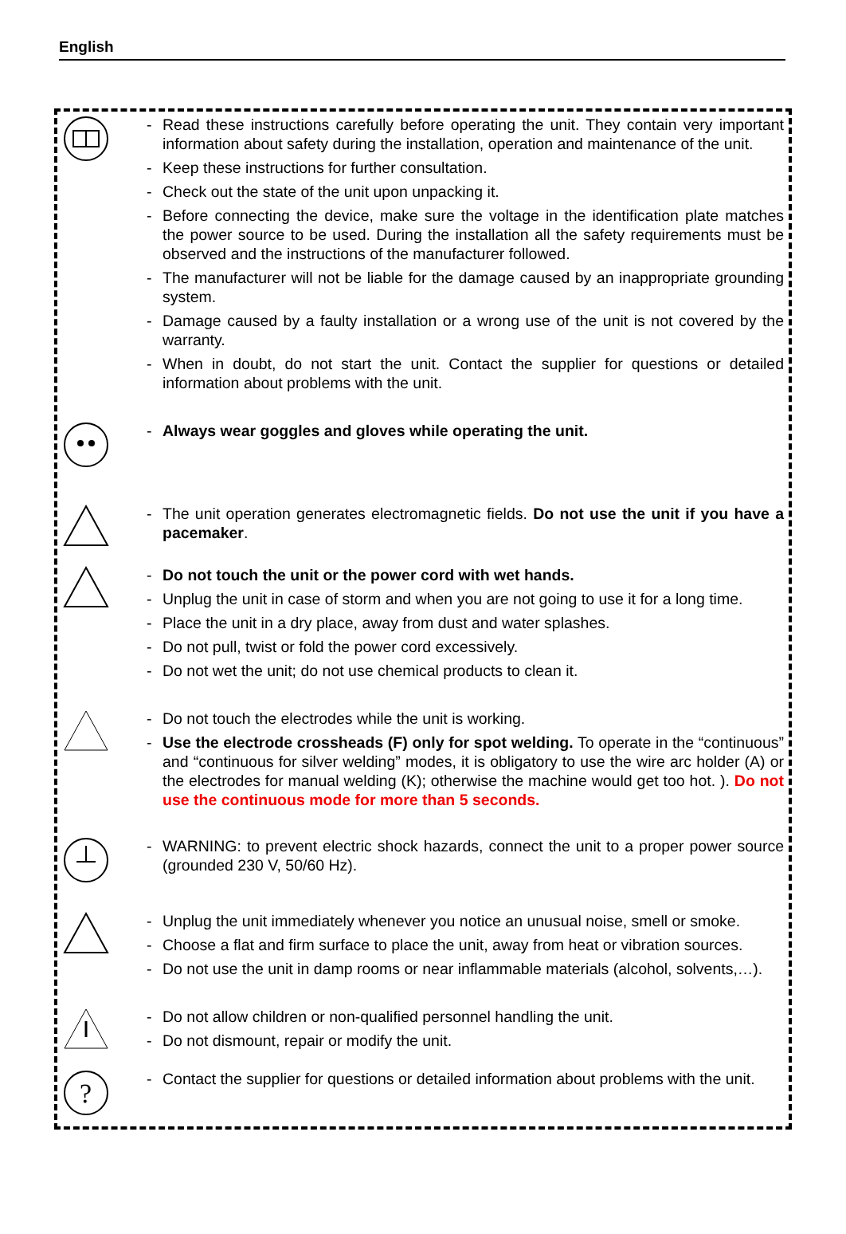English
- Read these instructions carefully before operating the unit. They contain very important information about safety during the installation, operation and maintenance of the unit.
- Keep these instructions for further consultation.
- Check out the state of the unit upon unpacking it.
- Before connecting the device, make sure the voltage in the identification plate matches the power source to be used. During the installation all the safety requirements must be observed and the instructions of the manufacturer followed.
- The manufacturer will not be liable for the damage caused by an inappropriate grounding system.
- Damage caused by a faulty installation or a wrong use of the unit is not covered by the warranty.
- When in doubt, do not start the unit. Contact the supplier for questions or detailed information about problems with the unit.
- Always wear goggles and gloves while operating the unit.
- The unit operation generates electromagnetic fields. Do not use the unit if you have a pacemaker.
- Do not touch the unit or the power cord with wet hands.
- Unplug the unit in case of storm and when you are not going to use it for a long time.
- Place the unit in a dry place, away from dust and water splashes.
- Do not pull, twist or fold the power cord excessively.
- Do not wet the unit; do not use chemical products to clean it.
- Do not touch the electrodes while the unit is working.
- Use the electrode crossheads (F) only for spot welding. To operate in the “continuous” and “continuous for silver welding” modes, it is obligatory to use the wire arc holder (A) or the electrodes for manual welding (K); otherwise the machine would get too hot. ). Do not use the continuous mode for more than 5 seconds.
- WARNING: to prevent electric shock hazards, connect the unit to a proper power source (grounded 230 V, 50/60 Hz).
- Unplug the unit immediately whenever you notice an unusual noise, smell or smoke.
- Choose a flat and firm surface to place the unit, away from heat or vibration sources.
- Do not use the unit in damp rooms or near inflammable materials (alcohol, solvents,…).
- Do not allow children or non-qualified personnel handling the unit.
- Do not dismount, repair or modify the unit.
?
- Contact the supplier for questions or detailed information about problems with the unit.